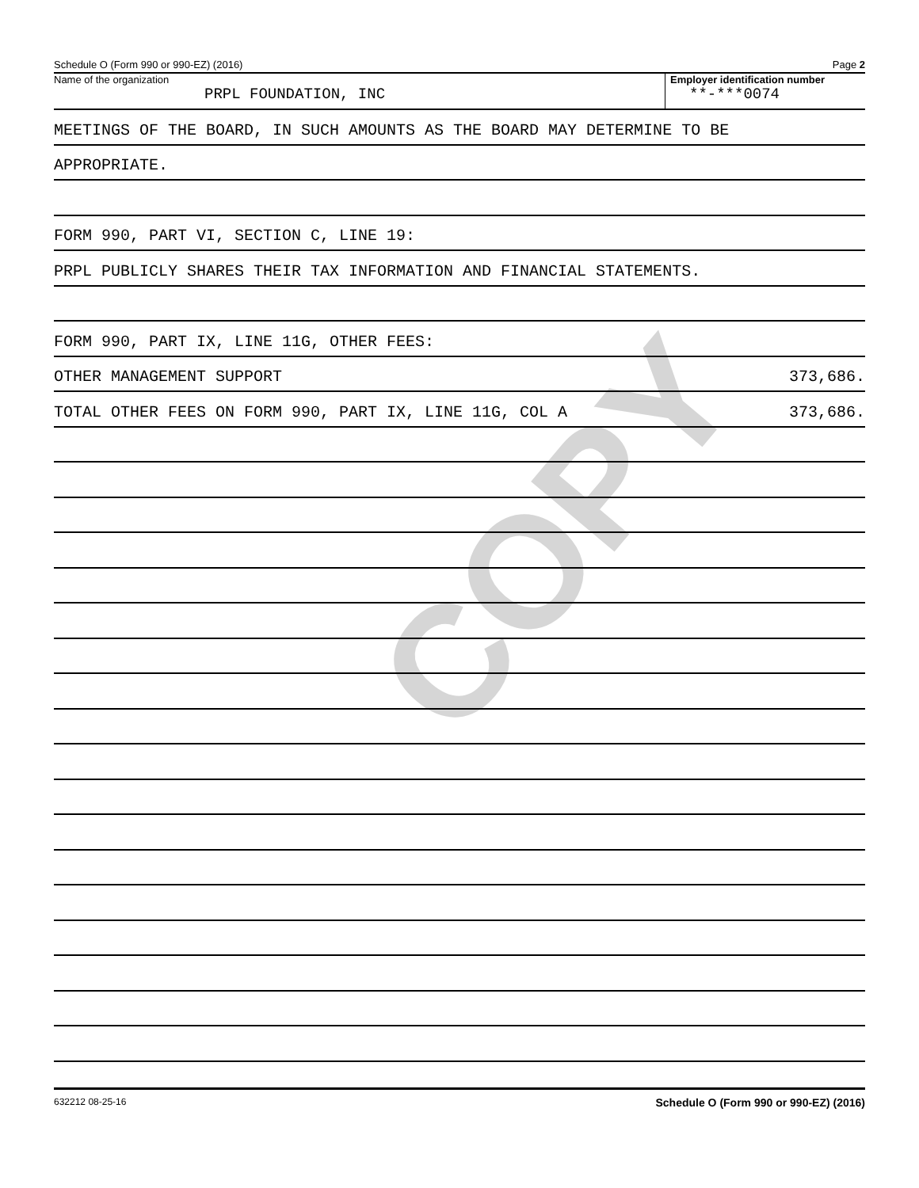COPY
Schedule O (Form 990 or 990-EZ) (2016) Page 2
Name of the organization
PRPL FOUNDATION, INC
Employer identification number
**-***0074
MEETINGS OF THE BOARD, IN SUCH AMOUNTS AS THE BOARD MAY DETERMINE TO BE
APPROPRIATE.
FORM 990, PART VI, SECTION C, LINE 19:
PRPL PUBLICLY SHARES THEIR TAX INFORMATION AND FINANCIAL STATEMENTS.
FORM 990, PART IX, LINE 11G, OTHER FEES:
OTHER MANAGEMENT SUPPORT 373,686.
TOTAL OTHER FEES ON FORM 990, PART IX, LINE 11G, COL A 373,686.
632212 08-25-16 Schedule O (Form 990 or 990-EZ) (2016)